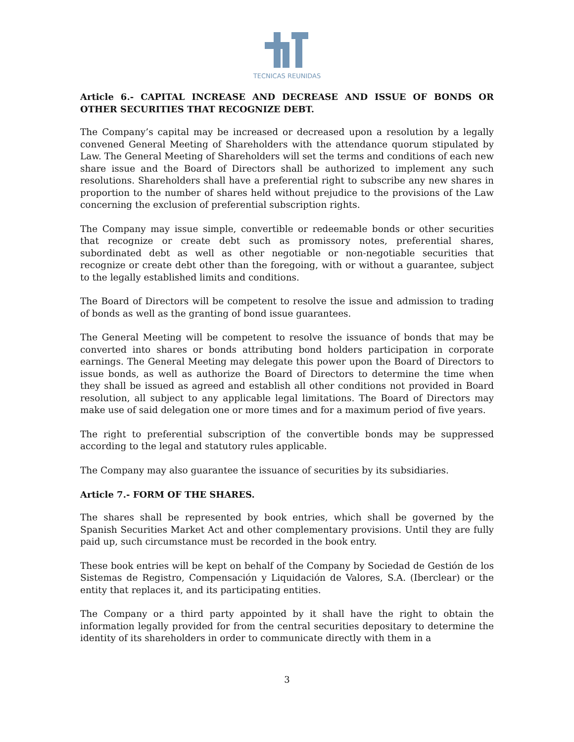TECNICAS REUNIDAS
Article 6.- CAPITAL INCREASE AND DECREASE AND ISSUE OF BONDS OR OTHER SECURITIES THAT RECOGNIZE DEBT.
The Company’s capital may be increased or decreased upon a resolution by a legally convened General Meeting of Shareholders with the attendance quorum stipulated by Law. The General Meeting of Shareholders will set the terms and conditions of each new share issue and the Board of Directors shall be authorized to implement any such resolutions. Shareholders shall have a preferential right to subscribe any new shares in proportion to the number of shares held without prejudice to the provisions of the Law concerning the exclusion of preferential subscription rights.
The Company may issue simple, convertible or redeemable bonds or other securities that recognize or create debt such as promissory notes, preferential shares, subordinated debt as well as other negotiable or non-negotiable securities that recognize or create debt other than the foregoing, with or without a guarantee, subject to the legally established limits and conditions.
The Board of Directors will be competent to resolve the issue and admission to trading of bonds as well as the granting of bond issue guarantees.
The General Meeting will be competent to resolve the issuance of bonds that may be converted into shares or bonds attributing bond holders participation in corporate earnings. The General Meeting may delegate this power upon the Board of Directors to issue bonds, as well as authorize the Board of Directors to determine the time when they shall be issued as agreed and establish all other conditions not provided in Board resolution, all subject to any applicable legal limitations. The Board of Directors may make use of said delegation one or more times and for a maximum period of five years.
The right to preferential subscription of the convertible bonds may be suppressed according to the legal and statutory rules applicable.
The Company may also guarantee the issuance of securities by its subsidiaries.
Article 7.- FORM OF THE SHARES.
The shares shall be represented by book entries, which shall be governed by the Spanish Securities Market Act and other complementary provisions. Until they are fully paid up, such circumstance must be recorded in the book entry.
These book entries will be kept on behalf of the Company by Sociedad de Gestión de los Sistemas de Registro, Compensación y Liquidación de Valores, S.A. (Iberclear) or the entity that replaces it, and its participating entities.
The Company or a third party appointed by it shall have the right to obtain the information legally provided for from the central securities depositary to determine the identity of its shareholders in order to communicate directly with them in a
3